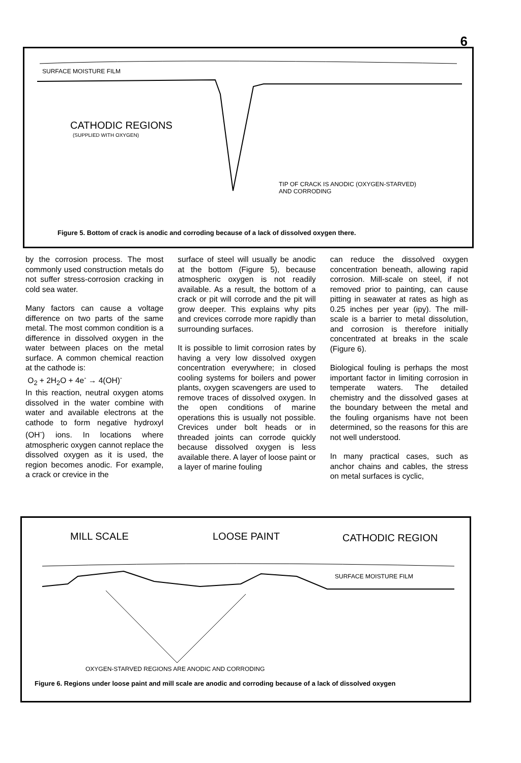6
SURFACE MOISTURE FILM
CATHODIC REGIONS
(SUPPLIED WITH OXYGEN)
TIP OF CRACK IS ANODIC (OXYGEN-STARVED)
AND CORRODING
Figure 5. Bottom of crack is anodic and corroding because of a lack of dissolved oxygen there.
by the corrosion process. The most commonly used construction metals do not suffer stress-corrosion cracking in cold sea water.
Many factors can cause a voltage difference on two parts of the same metal. The most common condition is a difference in dissolved oxygen in the water between places on the metal surface. A common chemical reaction at the cathode is:
O<sub>2</sub> + 2H<sub>2</sub>O + 4e<sup>-</sup> → 4(OH)<sup>-</sup>
In this reaction, neutral oxygen atoms dissolved in the water combine with water and available electrons at the cathode to form negative hydroxyl (OH<sup>-</sup>) ions. In locations where atmospheric oxygen cannot replace the dissolved oxygen as it is used, the region becomes anodic. For example, a crack or crevice in the
surface of steel will usually be anodic at the bottom (Figure 5), because atmospheric oxygen is not readily available. As a result, the bottom of a crack or pit will corrode and the pit will grow deeper. This explains why pits and crevices corrode more rapidly than surrounding surfaces.
It is possible to limit corrosion rates by having a very low dissolved oxygen concentration everywhere; in closed cooling systems for boilers and power plants, oxygen scavengers are used to remove traces of dissolved oxygen. In the open conditions of marine operations this is usually not possible. Crevices under bolt heads or in threaded joints can corrode quickly because dissolved oxygen is less available there. A layer of loose paint or a layer of marine fouling
can reduce the dissolved oxygen concentration beneath, allowing rapid corrosion. Mill-scale on steel, if not removed prior to painting, can cause pitting in seawater at rates as high as 0.25 inches per year (ipy). The mill-scale is a barrier to metal dissolution, and corrosion is therefore initially concentrated at breaks in the scale (Figure 6).
Biological fouling is perhaps the most important factor in limiting corrosion in temperate waters. The detailed chemistry and the dissolved gases at the boundary between the metal and the fouling organisms have not been determined, so the reasons for this are not well understood.
In many practical cases, such as anchor chains and cables, the stress on metal surfaces is cyclic,
MILL SCALE LOOSE PAINT CATHODIC REGION
SURFACE MOISTURE FILM
OXYGEN-STARVED REGIONS ARE ANODIC AND CORRODING
Figure 6. Regions under loose paint and mill scale are anodic and corroding because of a lack of dissolved oxygen